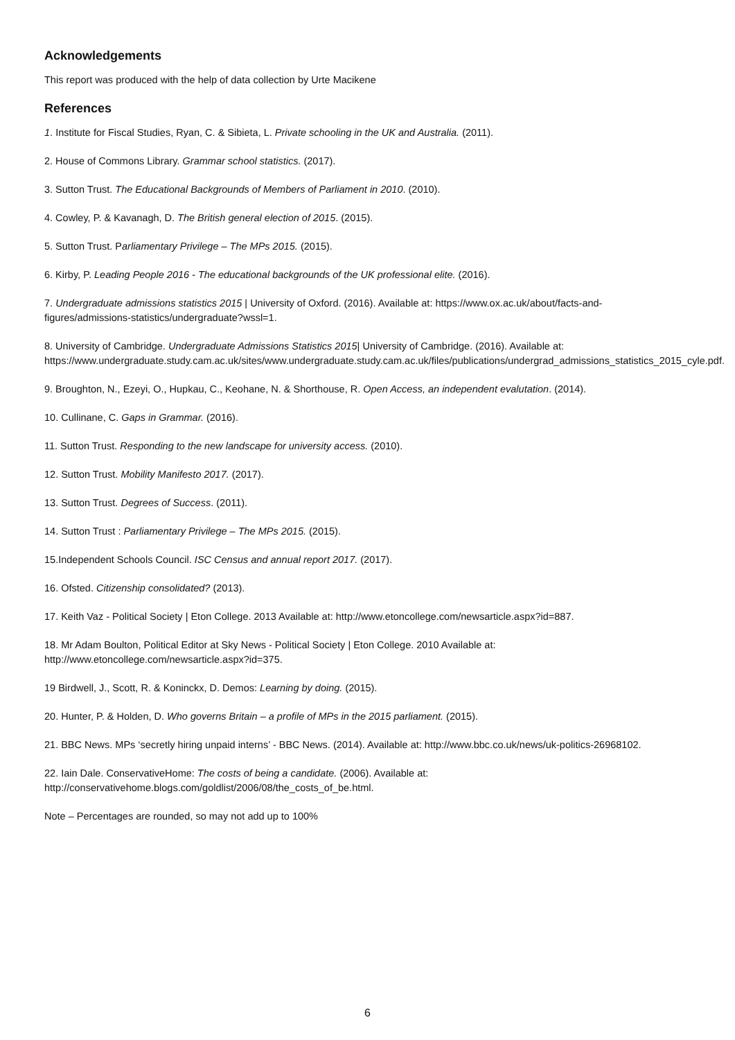Acknowledgements
This report was produced with the help of data collection by Urte Macikene
References
1. Institute for Fiscal Studies, Ryan, C. & Sibieta, L. Private schooling in the UK and Australia. (2011).
2. House of Commons Library. Grammar school statistics. (2017).
3. Sutton Trust. The Educational Backgrounds of Members of Parliament in 2010. (2010).
4. Cowley, P. & Kavanagh, D. The British general election of 2015. (2015).
5. Sutton Trust. Parliamentary Privilege – The MPs 2015. (2015).
6. Kirby, P. Leading People 2016 - The educational backgrounds of the UK professional elite. (2016).
7. Undergraduate admissions statistics 2015 | University of Oxford. (2016). Available at: https://www.ox.ac.uk/about/facts-and-figures/admissions-statistics/undergraduate?wssl=1.
8. University of Cambridge. Undergraduate Admissions Statistics 2015| University of Cambridge. (2016). Available at: https://www.undergraduate.study.cam.ac.uk/sites/www.undergraduate.study.cam.ac.uk/files/publications/undergrad_admissions_statistics_2015_cyle.pdf.
9. Broughton, N., Ezeyi, O., Hupkau, C., Keohane, N. & Shorthouse, R. Open Access, an independent evalutation. (2014).
10. Cullinane, C. Gaps in Grammar. (2016).
11. Sutton Trust. Responding to the new landscape for university access. (2010).
12. Sutton Trust. Mobility Manifesto 2017. (2017).
13. Sutton Trust. Degrees of Success. (2011).
14. Sutton Trust : Parliamentary Privilege – The MPs 2015. (2015).
15.Independent Schools Council. ISC Census and annual report 2017. (2017).
16. Ofsted. Citizenship consolidated? (2013).
17. Keith Vaz - Political Society | Eton College. 2013 Available at: http://www.etoncollege.com/newsarticle.aspx?id=887.
18. Mr Adam Boulton, Political Editor at Sky News - Political Society | Eton College. 2010 Available at: http://www.etoncollege.com/newsarticle.aspx?id=375.
19 Birdwell, J., Scott, R. & Koninckx, D. Demos: Learning by doing. (2015).
20. Hunter, P. & Holden, D. Who governs Britain – a profile of MPs in the 2015 parliament. (2015).
21. BBC News. MPs ‘secretly hiring unpaid interns’ - BBC News. (2014). Available at: http://www.bbc.co.uk/news/uk-politics-26968102.
22. Iain Dale. ConservativeHome: The costs of being a candidate. (2006). Available at: http://conservativehome.blogs.com/goldlist/2006/08/the_costs_of_be.html.
Note – Percentages are rounded, so may not add up to 100%
6